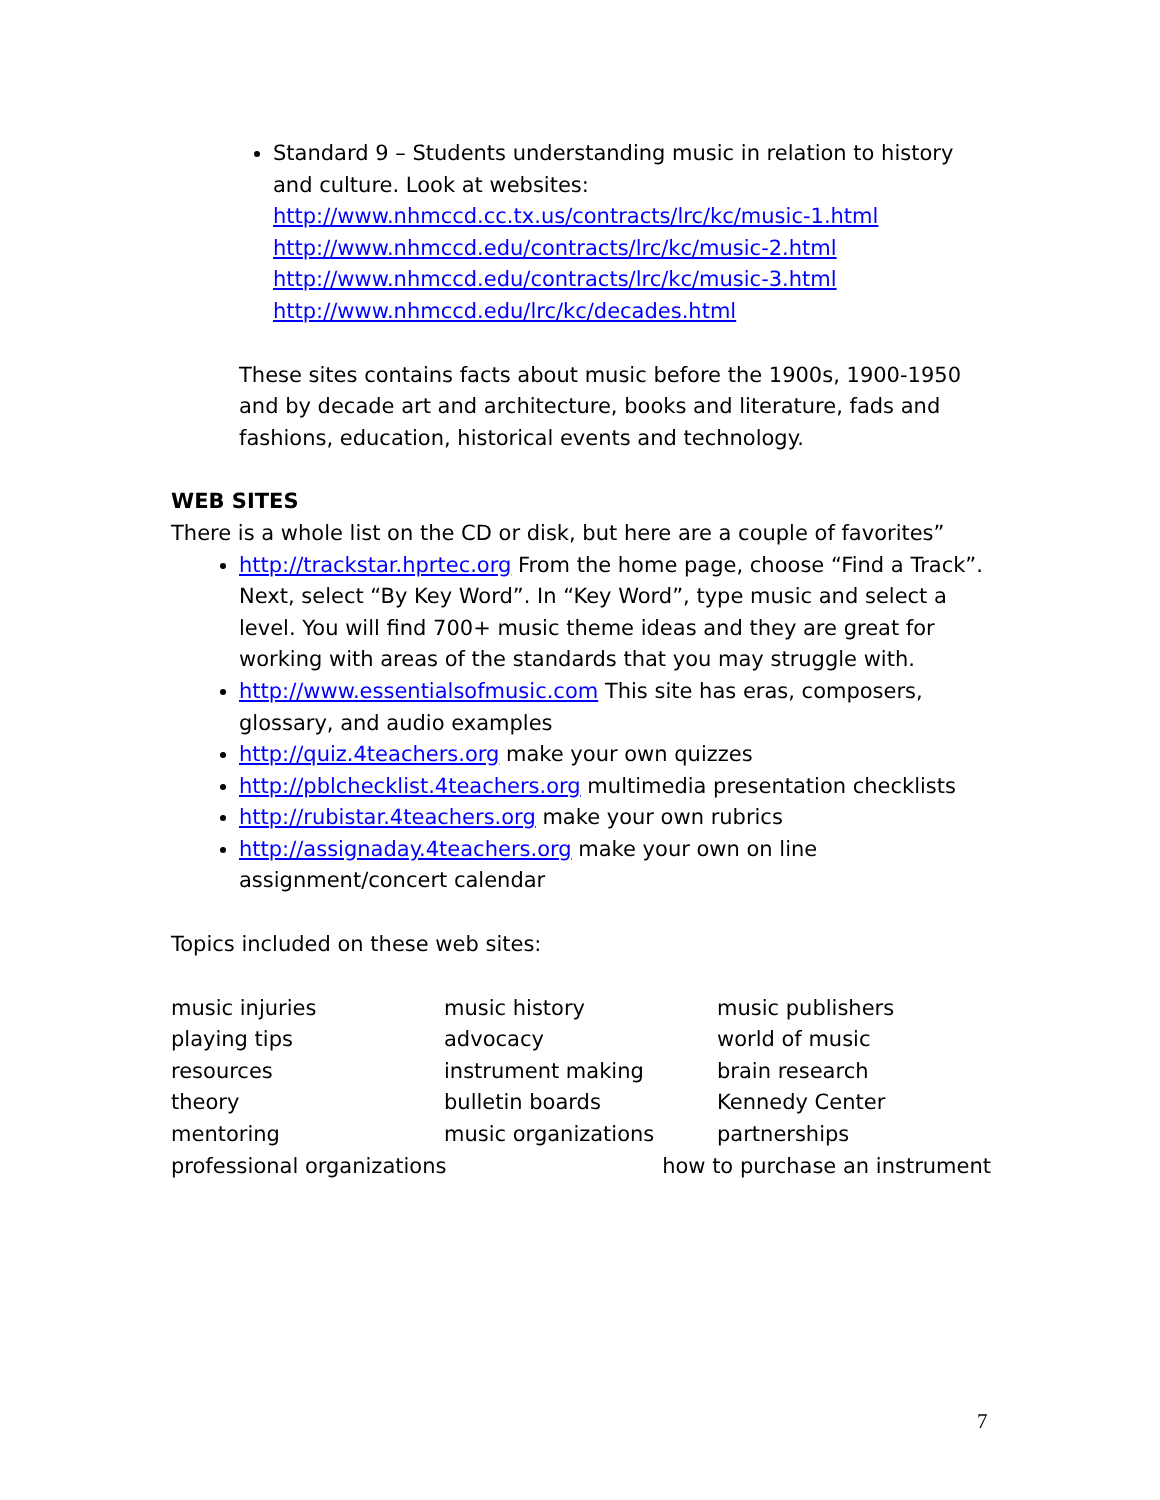Standard 9 – Students understanding music in relation to history and culture. Look at websites:
http://www.nhmccd.cc.tx.us/contracts/lrc/kc/music-1.html
http://www.nhmccd.edu/contracts/lrc/kc/music-2.html
http://www.nhmccd.edu/contracts/lrc/kc/music-3.html
http://www.nhmccd.edu/lrc/kc/decades.html
These sites contains facts about music before the 1900s, 1900-1950 and by decade art and architecture, books and literature, fads and fashions, education, historical events and technology.
WEB SITES
There is a whole list on the CD or disk, but here are a couple of favorites”
http://trackstar.hprtec.org From the home page, choose “Find a Track”. Next, select “By Key Word”. In “Key Word”, type music and select a level. You will find 700+ music theme ideas and they are great for working with areas of the standards that you may struggle with.
http://www.essentialsofmusic.com This site has eras, composers, glossary, and audio examples
http://quiz.4teachers.org make your own quizzes
http://pblchecklist.4teachers.org multimedia presentation checklists
http://rubistar.4teachers.org make your own rubrics
http://assignaday.4teachers.org make your own on line assignment/concert calendar
Topics included on these web sites:
music injuries
music history
music publishers
playing tips
advocacy
world of music
resources
instrument making
brain research
theory
bulletin boards
Kennedy Center
mentoring
music organizations
partnerships
professional organizations how to purchase an instrument
7